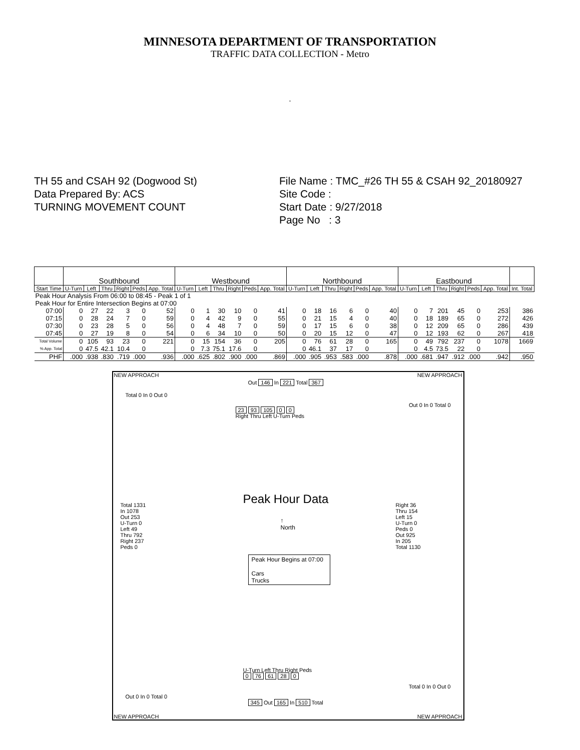MINNESOTA DEPARTMENT OF TRANSPORTATION
TRAFFIC DATA COLLECTION - Metro
.
TH 55 and CSAH 92 (Dogwood St)
Data Prepared By: ACS
TURNING MOVEMENT COUNT
File Name : TMC_#26 TH 55 & CSAH 92_20180927
Site Code :
Start Date : 9/27/2018
Page No : 3
| | Southbound | | | | | | Westbound | | | | | | Northbound | | | | | | Eastbound | | | | | | |
| Start Time | U-Turn | Left | Thru | Right | Peds | App. Total | U-Turn | Left | Thru | Right | Peds | App. Total | U-Turn | Left | Thru | Right | Peds | App. Total | U-Turn | Left | Thru | Right | Peds | App. Total | Int. Total |
| Peak Hour Analysis From 06:00 to 08:45 - Peak 1 of 1 | | | | | | | | | | | | | | | | | | | | | | | | | |
| Peak Hour for Entire Intersection Begins at 07:00 | | | | | | | | | | | | | | | | | | | | | | | | | |
| 07:00 | 0 | 27 | 22 | 3 | 0 | 52 | 0 | 1 | 30 | 10 | 0 | 41 | 0 | 18 | 16 | 6 | 0 | 40 | 0 | 7 | 201 | 45 | 0 | 253 | 386 |
| 07:15 | 0 | 28 | 24 | 7 | 0 | 59 | 0 | 4 | 42 | 9 | 0 | 55 | 0 | 21 | 15 | 4 | 0 | 40 | 0 | 18 | 189 | 65 | 0 | 272 | 426 |
| 07:30 | 0 | 23 | 28 | 5 | 0 | 56 | 0 | 4 | 48 | 7 | 0 | 59 | 0 | 17 | 15 | 6 | 0 | 38 | 0 | 12 | 209 | 65 | 0 | 286 | 439 |
| 07:45 | 0 | 27 | 19 | 8 | 0 | 54 | 0 | 6 | 34 | 10 | 0 | 50 | 0 | 20 | 15 | 12 | 0 | 47 | 0 | 12 | 193 | 62 | 0 | 267 | 418 |
| Total Volume | 0 | 105 | 93 | 23 | 0 | 221 | 0 | 15 | 154 | 36 | 0 | 205 | 0 | 76 | 61 | 28 | 0 | 165 | 0 | 49 | 792 | 237 | 0 | 1078 | 1669 |
| % App. Total | 0 | 47.5 | 42.1 | 10.4 | 0 | | 0 | 7.3 | 75.1 | 17.6 | 0 | | 0 | 46.1 | 37 | 17 | 0 | | 0 | 4.5 | 73.5 | 22 | 0 | | |
| PHF | .000 | .938 | .830 | .719 | .000 | .936 | .000 | .625 | .802 | .900 | .000 | .869 | .000 | .905 | .953 | .583 | .000 | .878 | .000 | .681 | .947 | .912 | .000 | .942 | .950 |
NEW APPROACH NEW APPROACH
NEW APPROACH NEW APPROACH
Out 146 In 221 Total 367
23 93 105 0 0
Right Thru Left U-Turn Peds
U-Turn Left Thru Right Peds
0 76 61 28 0
345 Out 165 In 510 Total
Total 1331
In 1078
Out 253
U-Turn 0
Left 49
Thru 792
Right 237
Peds 0
Right 36
Thru 154
Left 15
U-Turn 0
Peds 0
Out 925
In 205
Total 1130
Total 0 In 0 Out 0
Out 0 In 0 Total 0
Out 0 In 0 Total 0
Total 0 In 0 Out 0
Peak Hour Data
↑
North
Peak Hour Begins at 07:00
Cars
Trucks